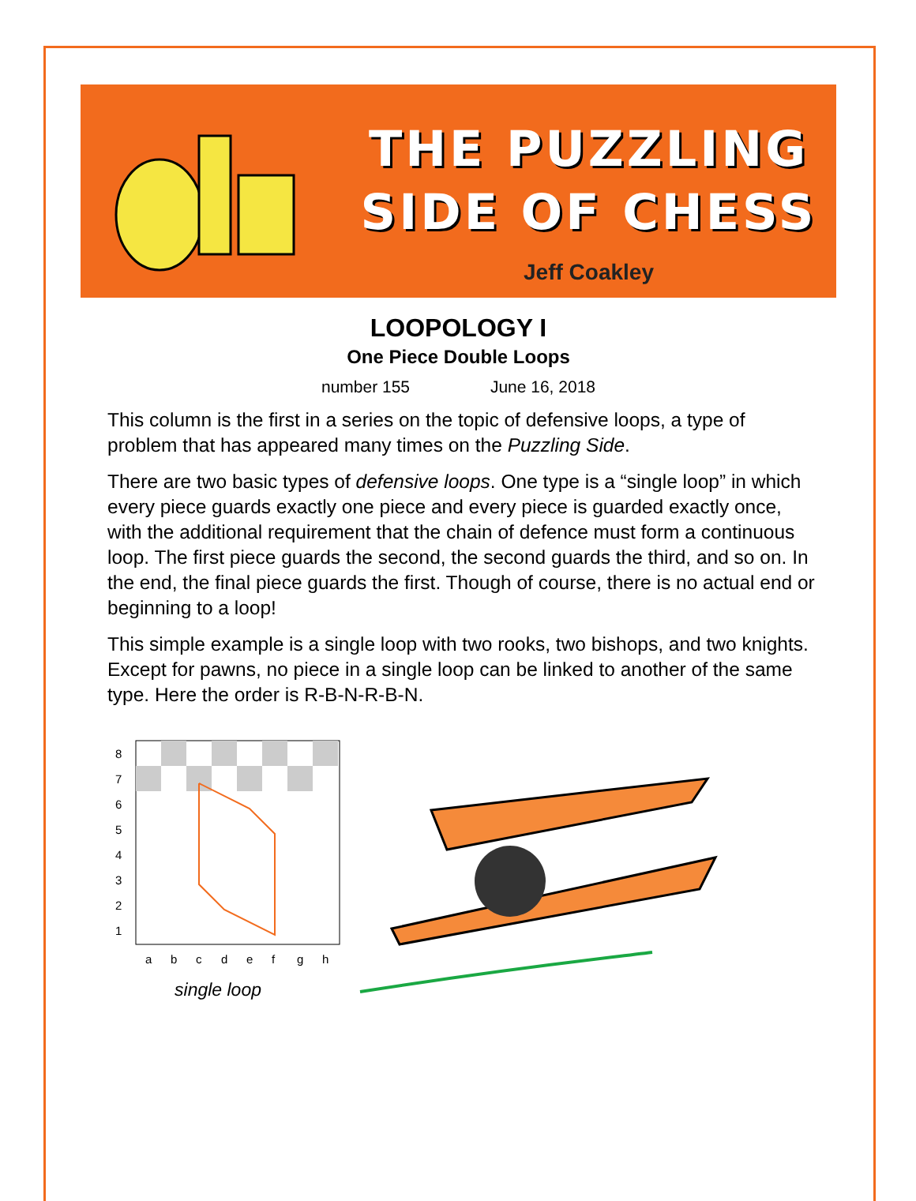THE PUZZLING
SIDE OF CHESS
Jeff Coakley
LOOPOLOGY I
One Piece Double Loops
number 155 June 16, 2018
This column is the first in a series on the topic of defensive loops, a type of problem that has appeared many times on the Puzzling Side.
There are two basic types of defensive loops. One type is a “single loop” in which every piece guards exactly one piece and every piece is guarded exactly once, with the additional requirement that the chain of defence must form a continuous loop. The first piece guards the second, the second guards the third, and so on. In the end, the final piece guards the first. Though of course, there is no actual end or beginning to a loop!
This simple example is a single loop with two rooks, two bishops, and two knights. Except for pawns, no piece in a single loop can be linked to another of the same type. Here the order is R-B-N-R-B-N.
8
7
6
5
4
3
2
1
a
b
c
d
e
f
g
h
single loop